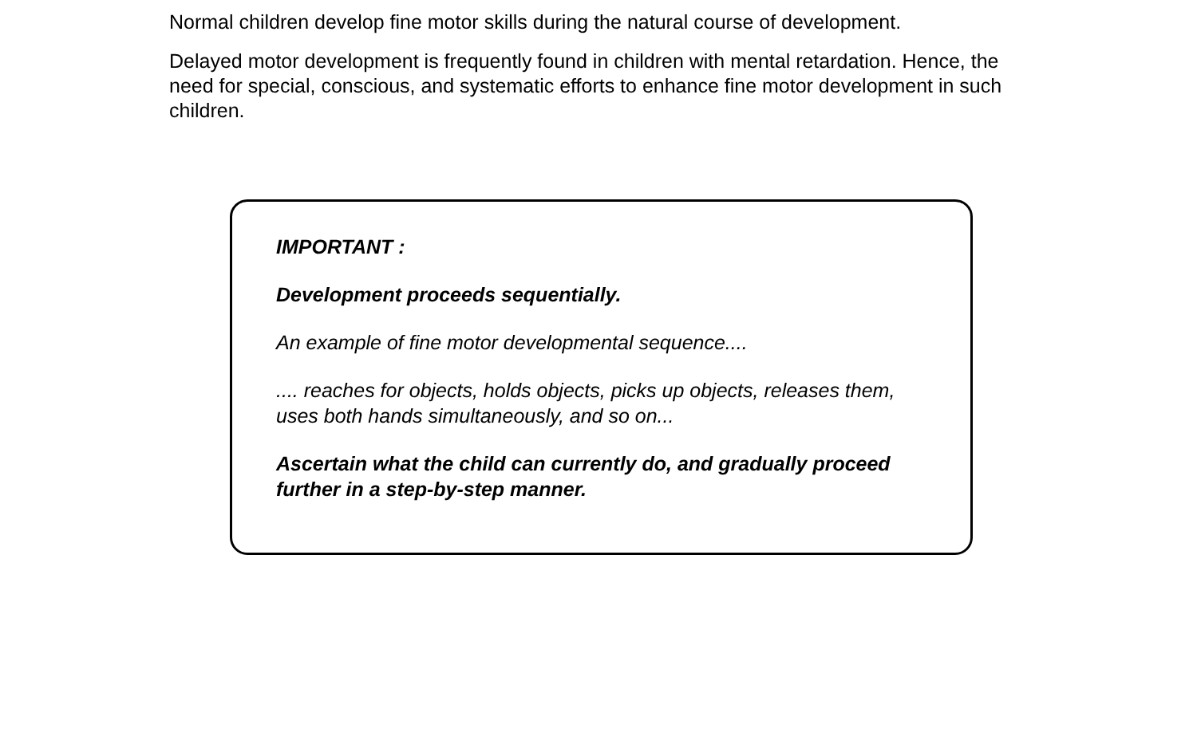Normal children develop fine motor skills during the natural course of development.
Delayed motor development is frequently found in children with mental retardation. Hence, the need for special, conscious, and systematic efforts to enhance fine motor development in such children.
IMPORTANT :
Development proceeds sequentially.
An example of fine motor developmental sequence....
.... reaches for objects, holds objects, picks up objects, releases them, uses both hands simultaneously, and so on...
Ascertain what the child can currently do, and gradually proceed further in a step-by-step manner.